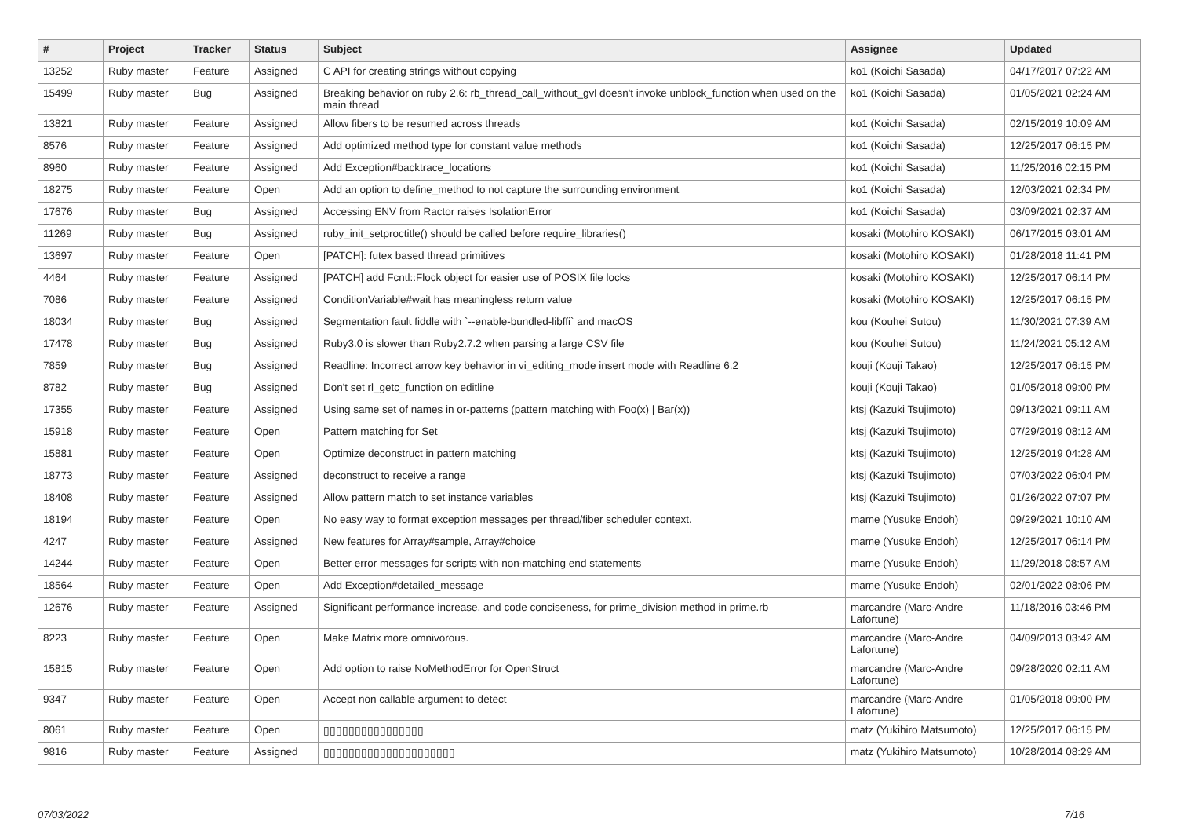| # | Project | Tracker | Status | Subject | Assignee | Updated |
| --- | --- | --- | --- | --- | --- | --- |
| 13252 | Ruby master | Feature | Assigned | C API for creating strings without copying | ko1 (Koichi Sasada) | 04/17/2017 07:22 AM |
| 15499 | Ruby master | Bug | Assigned | Breaking behavior on ruby 2.6: rb_thread_call_without_gvl doesn't invoke unblock_function when used on the main thread | ko1 (Koichi Sasada) | 01/05/2021 02:24 AM |
| 13821 | Ruby master | Feature | Assigned | Allow fibers to be resumed across threads | ko1 (Koichi Sasada) | 02/15/2019 10:09 AM |
| 8576 | Ruby master | Feature | Assigned | Add optimized method type for constant value methods | ko1 (Koichi Sasada) | 12/25/2017 06:15 PM |
| 8960 | Ruby master | Feature | Assigned | Add Exception#backtrace_locations | ko1 (Koichi Sasada) | 11/25/2016 02:15 PM |
| 18275 | Ruby master | Feature | Open | Add an option to define_method to not capture the surrounding environment | ko1 (Koichi Sasada) | 12/03/2021 02:34 PM |
| 17676 | Ruby master | Bug | Assigned | Accessing ENV from Ractor raises IsolationError | ko1 (Koichi Sasada) | 03/09/2021 02:37 AM |
| 11269 | Ruby master | Bug | Assigned | ruby_init_setproctitle() should be called before require_libraries() | kosaki (Motohiro KOSAKI) | 06/17/2015 03:01 AM |
| 13697 | Ruby master | Feature | Open | [PATCH]: futex based thread primitives | kosaki (Motohiro KOSAKI) | 01/28/2018 11:41 PM |
| 4464 | Ruby master | Feature | Assigned | [PATCH] add Fcntl::Flock object for easier use of POSIX file locks | kosaki (Motohiro KOSAKI) | 12/25/2017 06:14 PM |
| 7086 | Ruby master | Feature | Assigned | ConditionVariable#wait has meaningless return value | kosaki (Motohiro KOSAKI) | 12/25/2017 06:15 PM |
| 18034 | Ruby master | Bug | Assigned | Segmentation fault fiddle with `--enable-bundled-libffi` and macOS | kou (Kouhei Sutou) | 11/30/2021 07:39 AM |
| 17478 | Ruby master | Bug | Assigned | Ruby3.0 is slower than Ruby2.7.2 when parsing a large CSV file | kou (Kouhei Sutou) | 11/24/2021 05:12 AM |
| 7859 | Ruby master | Bug | Assigned | Readline: Incorrect arrow key behavior in vi_editing_mode insert mode with Readline 6.2 | kouji (Kouji Takao) | 12/25/2017 06:15 PM |
| 8782 | Ruby master | Bug | Assigned | Don't set rl_getc_function on editline | kouji (Kouji Takao) | 01/05/2018 09:00 PM |
| 17355 | Ruby master | Feature | Assigned | Using same set of names in or-patterns (pattern matching with Foo(x) / Bar(x)) | ktsj (Kazuki Tsujimoto) | 09/13/2021 09:11 AM |
| 15918 | Ruby master | Feature | Open | Pattern matching for Set | ktsj (Kazuki Tsujimoto) | 07/29/2019 08:12 AM |
| 15881 | Ruby master | Feature | Open | Optimize deconstruct in pattern matching | ktsj (Kazuki Tsujimoto) | 12/25/2019 04:28 AM |
| 18773 | Ruby master | Feature | Assigned | deconstruct to receive a range | ktsj (Kazuki Tsujimoto) | 07/03/2022 06:04 PM |
| 18408 | Ruby master | Feature | Assigned | Allow pattern match to set instance variables | ktsj (Kazuki Tsujimoto) | 01/26/2022 07:07 PM |
| 18194 | Ruby master | Feature | Open | No easy way to format exception messages per thread/fiber scheduler context. | mame (Yusuke Endoh) | 09/29/2021 10:10 AM |
| 4247 | Ruby master | Feature | Assigned | New features for Array#sample, Array#choice | mame (Yusuke Endoh) | 12/25/2017 06:14 PM |
| 14244 | Ruby master | Feature | Open | Better error messages for scripts with non-matching end statements | mame (Yusuke Endoh) | 11/29/2018 08:57 AM |
| 18564 | Ruby master | Feature | Open | Add Exception#detailed_message | mame (Yusuke Endoh) | 02/01/2022 08:06 PM |
| 12676 | Ruby master | Feature | Assigned | Significant performance increase, and code conciseness, for prime_division method in prime.rb | marcandre (Marc-Andre Lafortune) | 11/18/2016 03:46 PM |
| 8223 | Ruby master | Feature | Open | Make Matrix more omnivorous. | marcandre (Marc-Andre Lafortune) | 04/09/2013 03:42 AM |
| 15815 | Ruby master | Feature | Open | Add option to raise NoMethodError for OpenStruct | marcandre (Marc-Andre Lafortune) | 09/28/2020 02:11 AM |
| 9347 | Ruby master | Feature | Open | Accept non callable argument to detect | marcandre (Marc-Andre Lafortune) | 01/05/2018 09:00 PM |
| 8061 | Ruby master | Feature | Open | ▯▯▯▯▯▯▯▯▯▯▯▯▯▯▯▯ | matz (Yukihiro Matsumoto) | 12/25/2017 06:15 PM |
| 9816 | Ruby master | Feature | Assigned | ▯▯▯▯▯▯▯▯▯▯▯▯▯▯▯▯▯▯▯▯▯ | matz (Yukihiro Matsumoto) | 10/28/2014 08:29 AM |
07/03/2022 7/16